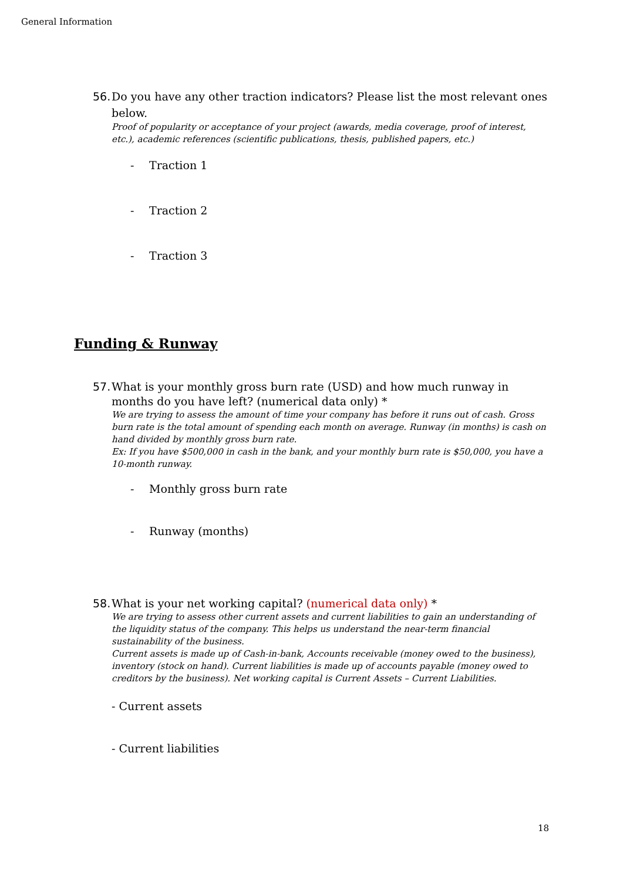General Information
56. Do you have any other traction indicators? Please list the most relevant ones below.
Proof of popularity or acceptance of your project (awards, media coverage, proof of interest, etc.), academic references (scientific publications, thesis, published papers, etc.)
- Traction 1
- Traction 2
- Traction 3
Funding & Runway
57. What is your monthly gross burn rate (USD) and how much runway in months do you have left? (numerical data only) *
We are trying to assess the amount of time your company has before it runs out of cash. Gross burn rate is the total amount of spending each month on average. Runway (in months) is cash on hand divided by monthly gross burn rate.
Ex: If you have $500,000 in cash in the bank, and your monthly burn rate is $50,000, you have a 10-month runway.
- Monthly gross burn rate
- Runway (months)
58. What is your net working capital? (numerical data only) *
We are trying to assess other current assets and current liabilities to gain an understanding of the liquidity status of the company. This helps us understand the near-term financial sustainability of the business.
Current assets is made up of Cash-in-bank, Accounts receivable (money owed to the business), inventory (stock on hand). Current liabilities is made up of accounts payable (money owed to creditors by the business). Net working capital is Current Assets – Current Liabilities.
- Current assets
- Current liabilities
18